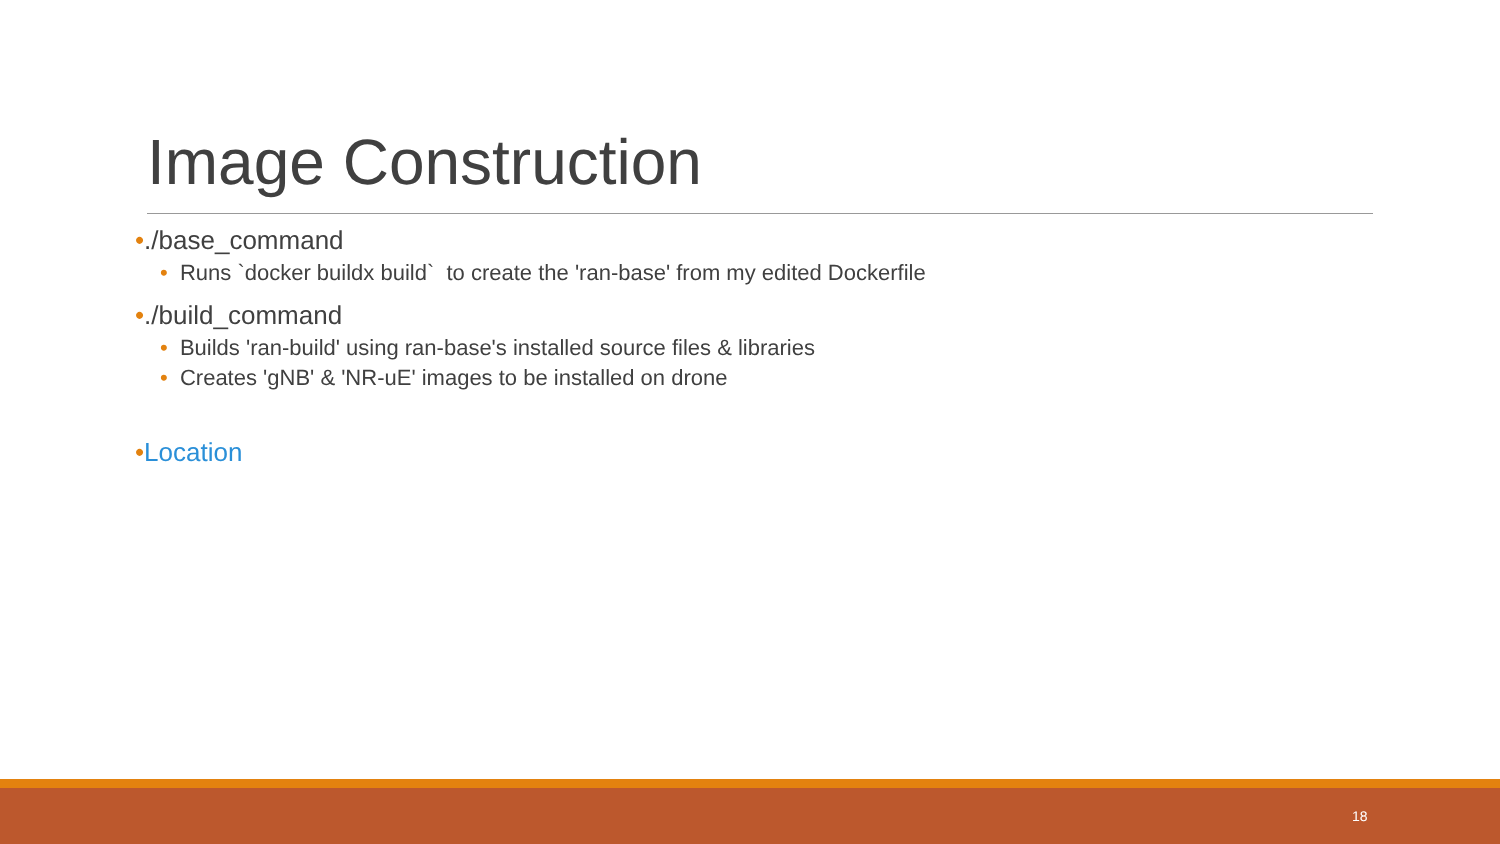Image Construction
•./base_command
• Runs `docker buildx build` to create the 'ran-base' from my edited Dockerfile
•./build_command
• Builds 'ran-build' using ran-base's installed source files & libraries
• Creates 'gNB' & 'NR-uE' images to be installed on drone
•Location
18